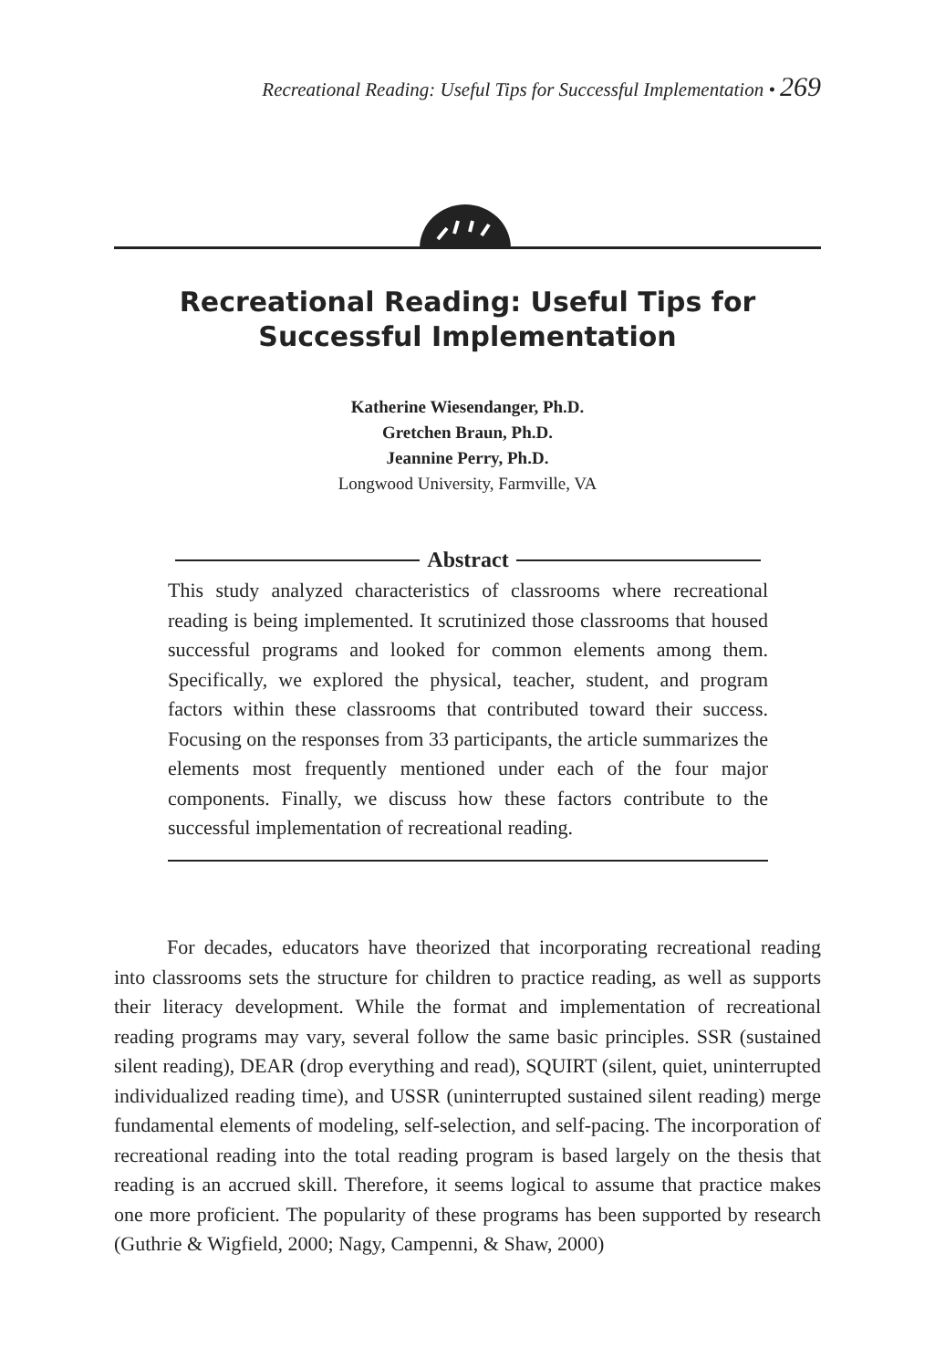Recreational Reading: Useful Tips for Successful Implementation • 269
Recreational Reading: Useful Tips for
Successful Implementation
Katherine Wiesendanger, Ph.D.
Gretchen Braun, Ph.D.
Jeannine Perry, Ph.D.
Longwood University, Farmville, VA
Abstract
This study analyzed characteristics of classrooms where recreational reading is being implemented. It scrutinized those classrooms that housed successful programs and looked for common elements among them. Specifically, we explored the physical, teacher, student, and program factors within these classrooms that contributed toward their success. Focusing on the responses from 33 participants, the article summarizes the elements most frequently mentioned under each of the four major components. Finally, we discuss how these factors contribute to the successful implementation of recreational reading.
For decades, educators have theorized that incorporating recreational reading into classrooms sets the structure for children to practice reading, as well as supports their literacy development. While the format and implementation of recreational reading programs may vary, several follow the same basic principles. SSR (sustained silent reading), DEAR (drop everything and read), SQUIRT (silent, quiet, uninterrupted individualized reading time), and USSR (uninterrupted sustained silent reading) merge fundamental elements of modeling, self-selection, and self-pacing. The incorporation of recreational reading into the total reading program is based largely on the thesis that reading is an accrued skill. Therefore, it seems logical to assume that practice makes one more proficient. The popularity of these programs has been supported by research (Guthrie & Wigfield, 2000; Nagy, Campenni, & Shaw, 2000)